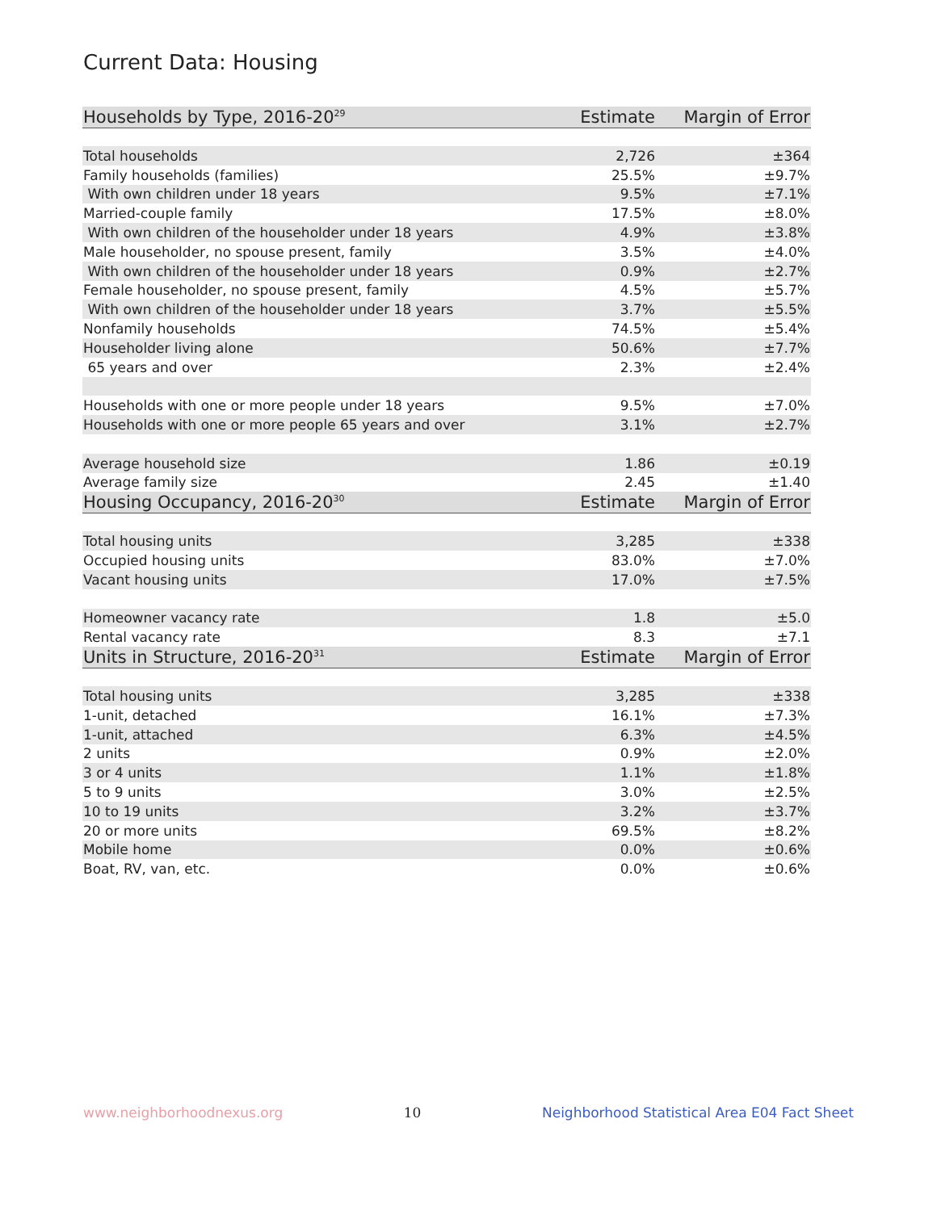Current Data: Housing
| Households by Type, 2016-20<sup>29</sup> | Estimate | Margin of Error |
| --- | --- | --- |
| Total households | 2,726 | ±364 |
| Family households (families) | 25.5% | ±9.7% |
| With own children under 18 years | 9.5% | ±7.1% |
| Married-couple family | 17.5% | ±8.0% |
| With own children of the householder under 18 years | 4.9% | ±3.8% |
| Male householder, no spouse present, family | 3.5% | ±4.0% |
| With own children of the householder under 18 years | 0.9% | ±2.7% |
| Female householder, no spouse present, family | 4.5% | ±5.7% |
| With own children of the householder under 18 years | 3.7% | ±5.5% |
| Nonfamily households | 74.5% | ±5.4% |
| Householder living alone | 50.6% | ±7.7% |
| 65 years and over | 2.3% | ±2.4% |
| Households with one or more people under 18 years | 9.5% | ±7.0% |
| Households with one or more people 65 years and over | 3.1% | ±2.7% |
| Average household size | 1.86 | ±0.19 |
| Average family size | 2.45 | ±1.40 |
| Housing Occupancy, 2016-20<sup>30</sup> | Estimate | Margin of Error |
| Total housing units | 3,285 | ±338 |
| Occupied housing units | 83.0% | ±7.0% |
| Vacant housing units | 17.0% | ±7.5% |
| Homeowner vacancy rate | 1.8 | ±5.0 |
| Rental vacancy rate | 8.3 | ±7.1 |
| Units in Structure, 2016-20<sup>31</sup> | Estimate | Margin of Error |
| Total housing units | 3,285 | ±338 |
| 1-unit, detached | 16.1% | ±7.3% |
| 1-unit, attached | 6.3% | ±4.5% |
| 2 units | 0.9% | ±2.0% |
| 3 or 4 units | 1.1% | ±1.8% |
| 5 to 9 units | 3.0% | ±2.5% |
| 10 to 19 units | 3.2% | ±3.7% |
| 20 or more units | 69.5% | ±8.2% |
| Mobile home | 0.0% | ±0.6% |
| Boat, RV, van, etc. | 0.0% | ±0.6% |
www.neighborhoodnexus.org 10 Neighborhood Statistical Area E04 Fact Sheet